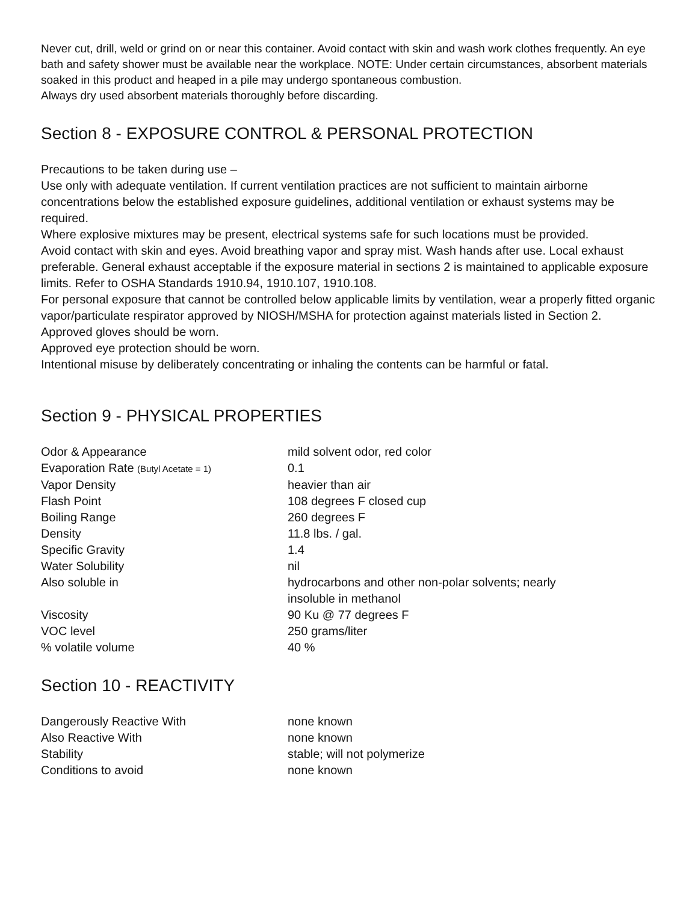Never cut, drill, weld or grind on or near this container. Avoid contact with skin and wash work clothes frequently. An eye bath and safety shower must be available near the workplace. NOTE: Under certain circumstances, absorbent materials soaked in this product and heaped in a pile may undergo spontaneous combustion.
Always dry used absorbent materials thoroughly before discarding.
Section 8 - EXPOSURE CONTROL & PERSONAL PROTECTION
Precautions to be taken during use –
Use only with adequate ventilation. If current ventilation practices are not sufficient to maintain airborne concentrations below the established exposure guidelines, additional ventilation or exhaust systems may be required.
Where explosive mixtures may be present, electrical systems safe for such locations must be provided.
Avoid contact with skin and eyes. Avoid breathing vapor and spray mist. Wash hands after use. Local exhaust preferable. General exhaust acceptable if the exposure material in sections 2 is maintained to applicable exposure limits. Refer to OSHA Standards 1910.94, 1910.107, 1910.108.
For personal exposure that cannot be controlled below applicable limits by ventilation, wear a properly fitted organic vapor/particulate respirator approved by NIOSH/MSHA for protection against materials listed in Section 2.
Approved gloves should be worn.
Approved eye protection should be worn.
Intentional misuse by deliberately concentrating or inhaling the contents can be harmful or fatal.
Section 9 - PHYSICAL PROPERTIES
| Odor & Appearance | mild solvent odor, red color |
| Evaporation Rate (Butyl Acetate = 1) | 0.1 |
| Vapor Density | heavier than air |
| Flash Point | 108 degrees F closed cup |
| Boiling Range | 260 degrees F |
| Density | 11.8 lbs. / gal. |
| Specific Gravity | 1.4 |
| Water Solubility | nil |
| Also soluble in | hydrocarbons and other non-polar solvents; nearly insoluble in methanol |
| Viscosity | 90 Ku @ 77 degrees F |
| VOC level | 250 grams/liter |
| % volatile volume | 40 % |
Section 10 - REACTIVITY
| Dangerously Reactive With | none known |
| Also Reactive With | none known |
| Stability | stable; will not polymerize |
| Conditions to avoid | none known |